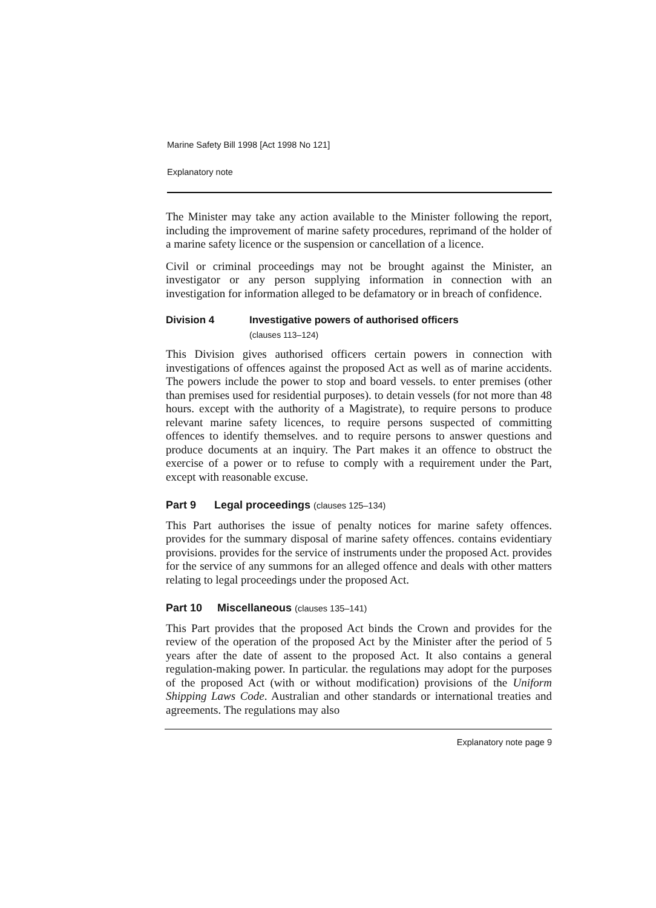Marine Safety Bill 1998 [Act 1998 No 121]
Explanatory note
The Minister may take any action available to the Minister following the report, including the improvement of marine safety procedures, reprimand of the holder of a marine safety licence or the suspension or cancellation of a licence.
Civil or criminal proceedings may not be brought against the Minister, an investigator or any person supplying information in connection with an investigation for information alleged to be defamatory or in breach of confidence.
Division 4 Investigative powers of authorised officers
(clauses 113–124)
This Division gives authorised officers certain powers in connection with investigations of offences against the proposed Act as well as of marine accidents. The powers include the power to stop and board vessels. to enter premises (other than premises used for residential purposes). to detain vessels (for not more than 48 hours. except with the authority of a Magistrate), to require persons to produce relevant marine safety licences, to require persons suspected of committing offences to identify themselves. and to require persons to answer questions and produce documents at an inquiry. The Part makes it an offence to obstruct the exercise of a power or to refuse to comply with a requirement under the Part, except with reasonable excuse.
Part 9 Legal proceedings (clauses 125–134)
This Part authorises the issue of penalty notices for marine safety offences. provides for the summary disposal of marine safety offences. contains evidentiary provisions. provides for the service of instruments under the proposed Act. provides for the service of any summons for an alleged offence and deals with other matters relating to legal proceedings under the proposed Act.
Part 10 Miscellaneous (clauses 135–141)
This Part provides that the proposed Act binds the Crown and provides for the review of the operation of the proposed Act by the Minister after the period of 5 years after the date of assent to the proposed Act. It also contains a general regulation-making power. In particular. the regulations may adopt for the purposes of the proposed Act (with or without modification) provisions of the Uniform Shipping Laws Code. Australian and other standards or international treaties and agreements. The regulations may also
Explanatory note page 9